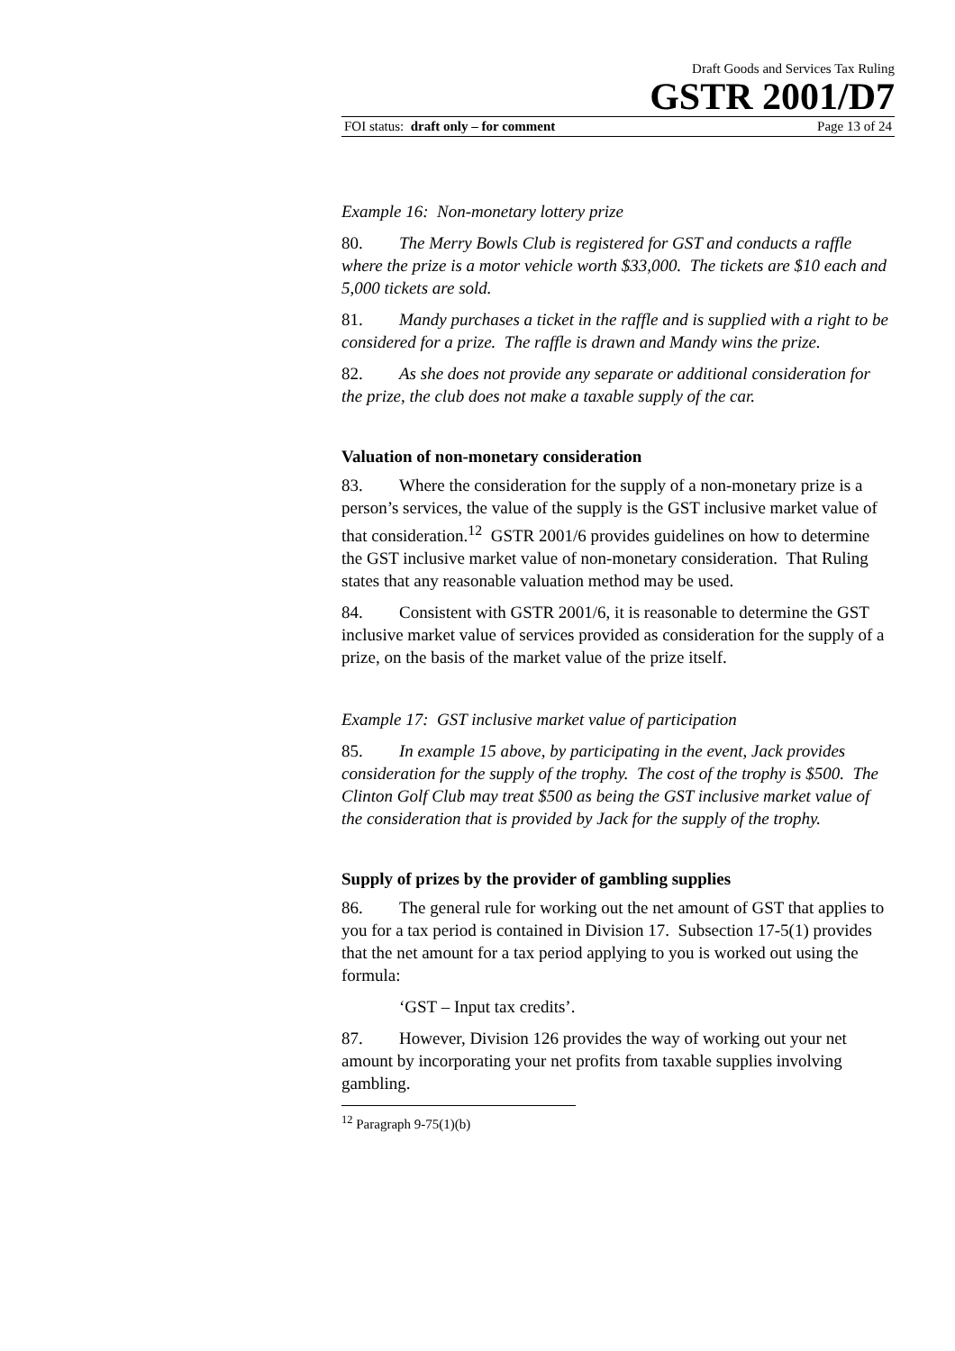Draft Goods and Services Tax Ruling
GSTR 2001/D7
FOI status: draft only – for comment Page 13 of 24
Example 16: Non-monetary lottery prize
80. The Merry Bowls Club is registered for GST and conducts a raffle where the prize is a motor vehicle worth $33,000. The tickets are $10 each and 5,000 tickets are sold.
81. Mandy purchases a ticket in the raffle and is supplied with a right to be considered for a prize. The raffle is drawn and Mandy wins the prize.
82. As she does not provide any separate or additional consideration for the prize, the club does not make a taxable supply of the car.
Valuation of non-monetary consideration
83. Where the consideration for the supply of a non-monetary prize is a person’s services, the value of the supply is the GST inclusive market value of that consideration.<sup>12</sup> GSTR 2001/6 provides guidelines on how to determine the GST inclusive market value of non-monetary consideration. That Ruling states that any reasonable valuation method may be used.
84. Consistent with GSTR 2001/6, it is reasonable to determine the GST inclusive market value of services provided as consideration for the supply of a prize, on the basis of the market value of the prize itself.
Example 17: GST inclusive market value of participation
85. In example 15 above, by participating in the event, Jack provides consideration for the supply of the trophy. The cost of the trophy is $500. The Clinton Golf Club may treat $500 as being the GST inclusive market value of the consideration that is provided by Jack for the supply of the trophy.
Supply of prizes by the provider of gambling supplies
86. The general rule for working out the net amount of GST that applies to you for a tax period is contained in Division 17. Subsection 17-5(1) provides that the net amount for a tax period applying to you is worked out using the formula:
‘GST – Input tax credits’.
87. However, Division 126 provides the way of working out your net amount by incorporating your net profits from taxable supplies involving gambling.
<sup>12</sup> Paragraph 9-75(1)(b)